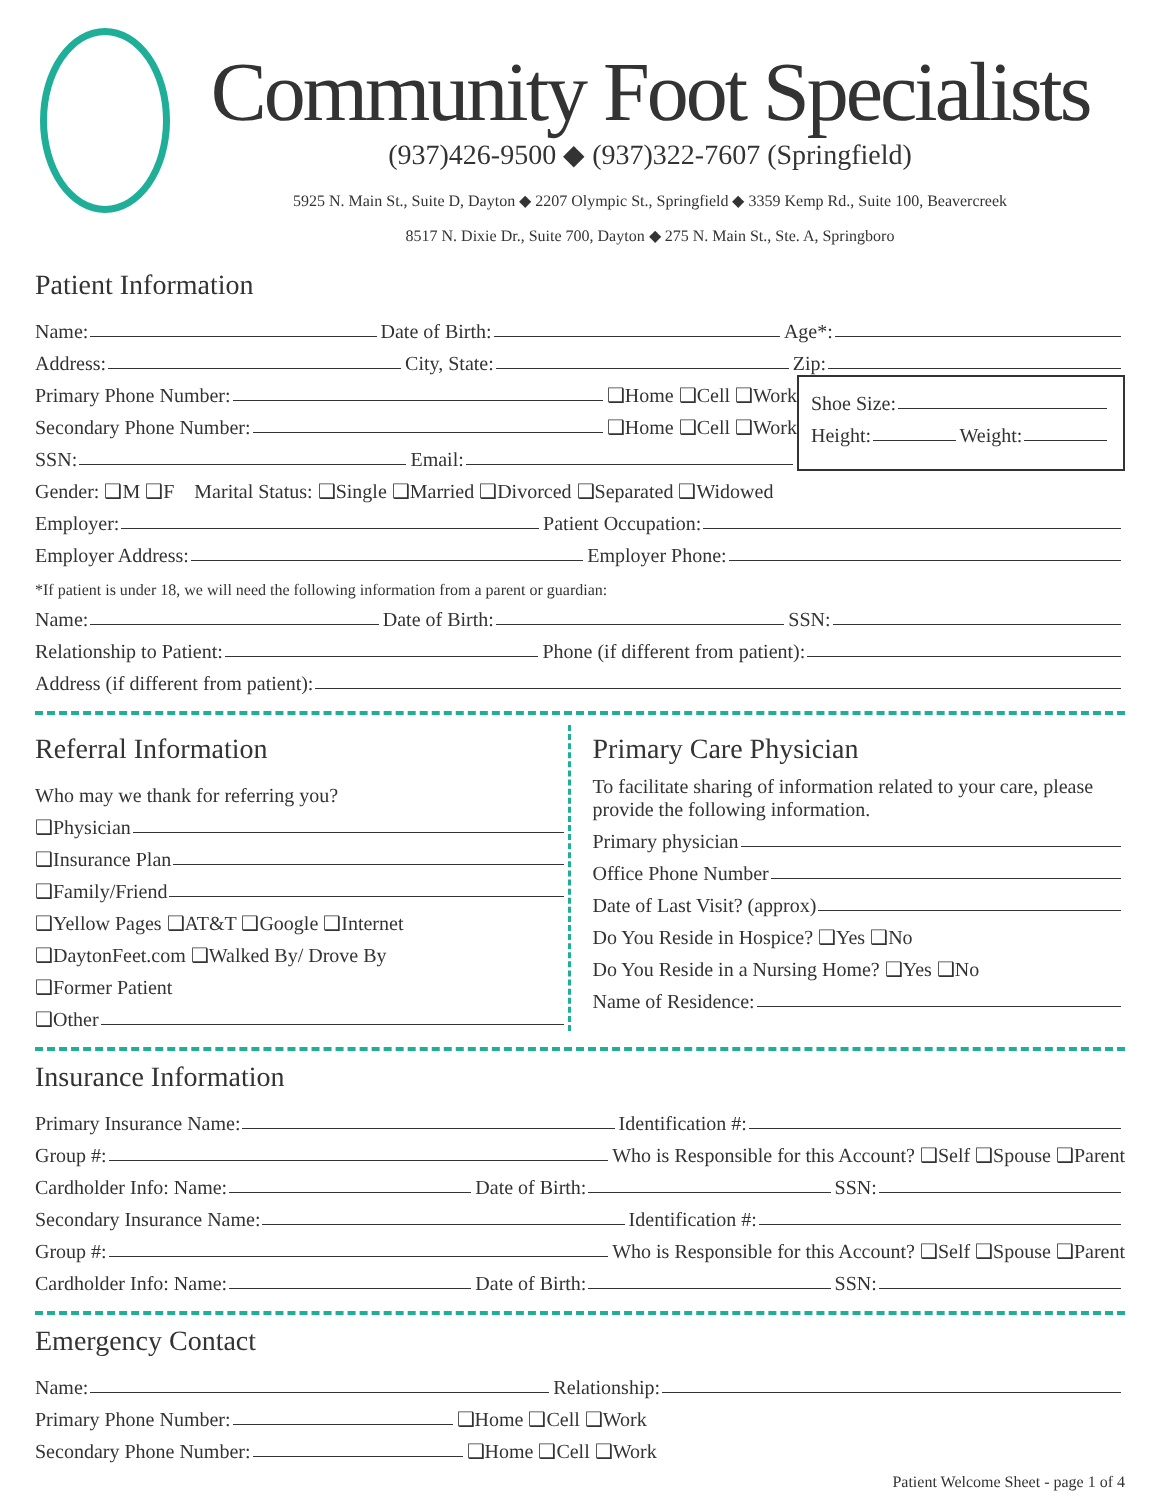Community Foot Specialists
(937)426-9500 ◆ (937)322-7607 (Springfield)
5925 N. Main St., Suite D, Dayton ◆ 2207 Olympic St., Springfield ◆ 3359 Kemp Rd., Suite 100, Beavercreek
8517 N. Dixie Dr., Suite 700, Dayton ◆ 275 N. Main St., Ste. A, Springboro
Patient Information
Name: Date of Birth: Age*:
Address: City, State: Zip:
Primary Phone Number: ❑Home ❑Cell ❑Work
Secondary Phone Number: ❑Home ❑Cell ❑Work
SSN: Email:
Shoe Size:
Height: Weight:
Gender: ❑M ❑F Marital Status: ❑Single ❑Married ❑Divorced ❑Separated ❑Widowed
Employer: Patient Occupation:
Employer Address: Employer Phone:
*If patient is under 18, we will need the following information from a parent or guardian:
Name: Date of Birth: SSN:
Relationship to Patient: Phone (if different from patient):
Address (if different from patient):
Referral Information
Who may we thank for referring you?
❑Physician
❑Insurance Plan
❑Family/Friend
❑Yellow Pages ❑AT&T ❑Google ❑Internet
❑DaytonFeet.com ❑Walked By/ Drove By
❑Former Patient
❑Other
Primary Care Physician
To facilitate sharing of information related to your care, please provide the following information.
Primary physician
Office Phone Number
Date of Last Visit? (approx)
Do You Reside in Hospice? ❑Yes ❑No
Do You Reside in a Nursing Home? ❑Yes ❑No
Name of Residence:
Insurance Information
Primary Insurance Name: Identification #:
Group #: Who is Responsible for this Account? ❑Self ❑Spouse ❑Parent
Cardholder Info: Name: Date of Birth: SSN:
Secondary Insurance Name: Identification #:
Group #: Who is Responsible for this Account? ❑Self ❑Spouse ❑Parent
Cardholder Info: Name: Date of Birth: SSN:
Emergency Contact
Name: Relationship:
Primary Phone Number: ❑Home ❑Cell ❑Work
Secondary Phone Number: ❑Home ❑Cell ❑Work
Patient Welcome Sheet - page 1 of 4